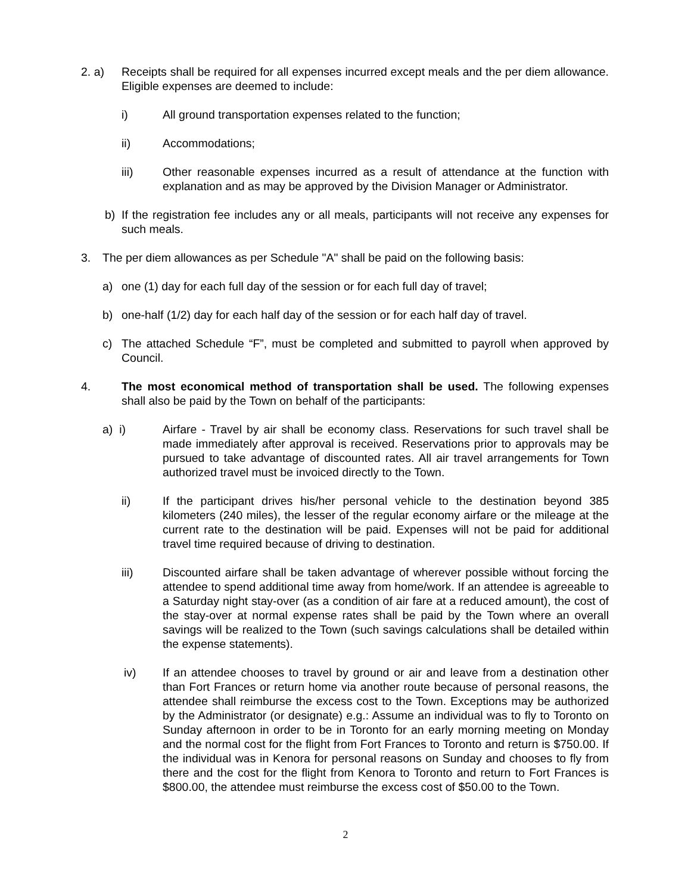2. a) Receipts shall be required for all expenses incurred except meals and the per diem allowance. Eligible expenses are deemed to include:
i) All ground transportation expenses related to the function;
ii) Accommodations;
iii) Other reasonable expenses incurred as a result of attendance at the function with explanation and as may be approved by the Division Manager or Administrator.
b) If the registration fee includes any or all meals, participants will not receive any expenses for such meals.
3. The per diem allowances as per Schedule "A" shall be paid on the following basis:
a) one (1) day for each full day of the session or for each full day of travel;
b) one-half (1/2) day for each half day of the session or for each half day of travel.
c) The attached Schedule “F”, must be completed and submitted to payroll when approved by Council.
4. The most economical method of transportation shall be used. The following expenses shall also be paid by the Town on behalf of the participants:
a) i) Airfare - Travel by air shall be economy class. Reservations for such travel shall be made immediately after approval is received. Reservations prior to approvals may be pursued to take advantage of discounted rates. All air travel arrangements for Town authorized travel must be invoiced directly to the Town.
ii) If the participant drives his/her personal vehicle to the destination beyond 385 kilometers (240 miles), the lesser of the regular economy airfare or the mileage at the current rate to the destination will be paid. Expenses will not be paid for additional travel time required because of driving to destination.
iii) Discounted airfare shall be taken advantage of wherever possible without forcing the attendee to spend additional time away from home/work. If an attendee is agreeable to a Saturday night stay-over (as a condition of air fare at a reduced amount), the cost of the stay-over at normal expense rates shall be paid by the Town where an overall savings will be realized to the Town (such savings calculations shall be detailed within the expense statements).
iv) If an attendee chooses to travel by ground or air and leave from a destination other than Fort Frances or return home via another route because of personal reasons, the attendee shall reimburse the excess cost to the Town. Exceptions may be authorized by the Administrator (or designate) e.g.: Assume an individual was to fly to Toronto on Sunday afternoon in order to be in Toronto for an early morning meeting on Monday and the normal cost for the flight from Fort Frances to Toronto and return is $750.00. If the individual was in Kenora for personal reasons on Sunday and chooses to fly from there and the cost for the flight from Kenora to Toronto and return to Fort Frances is $800.00, the attendee must reimburse the excess cost of $50.00 to the Town.
2